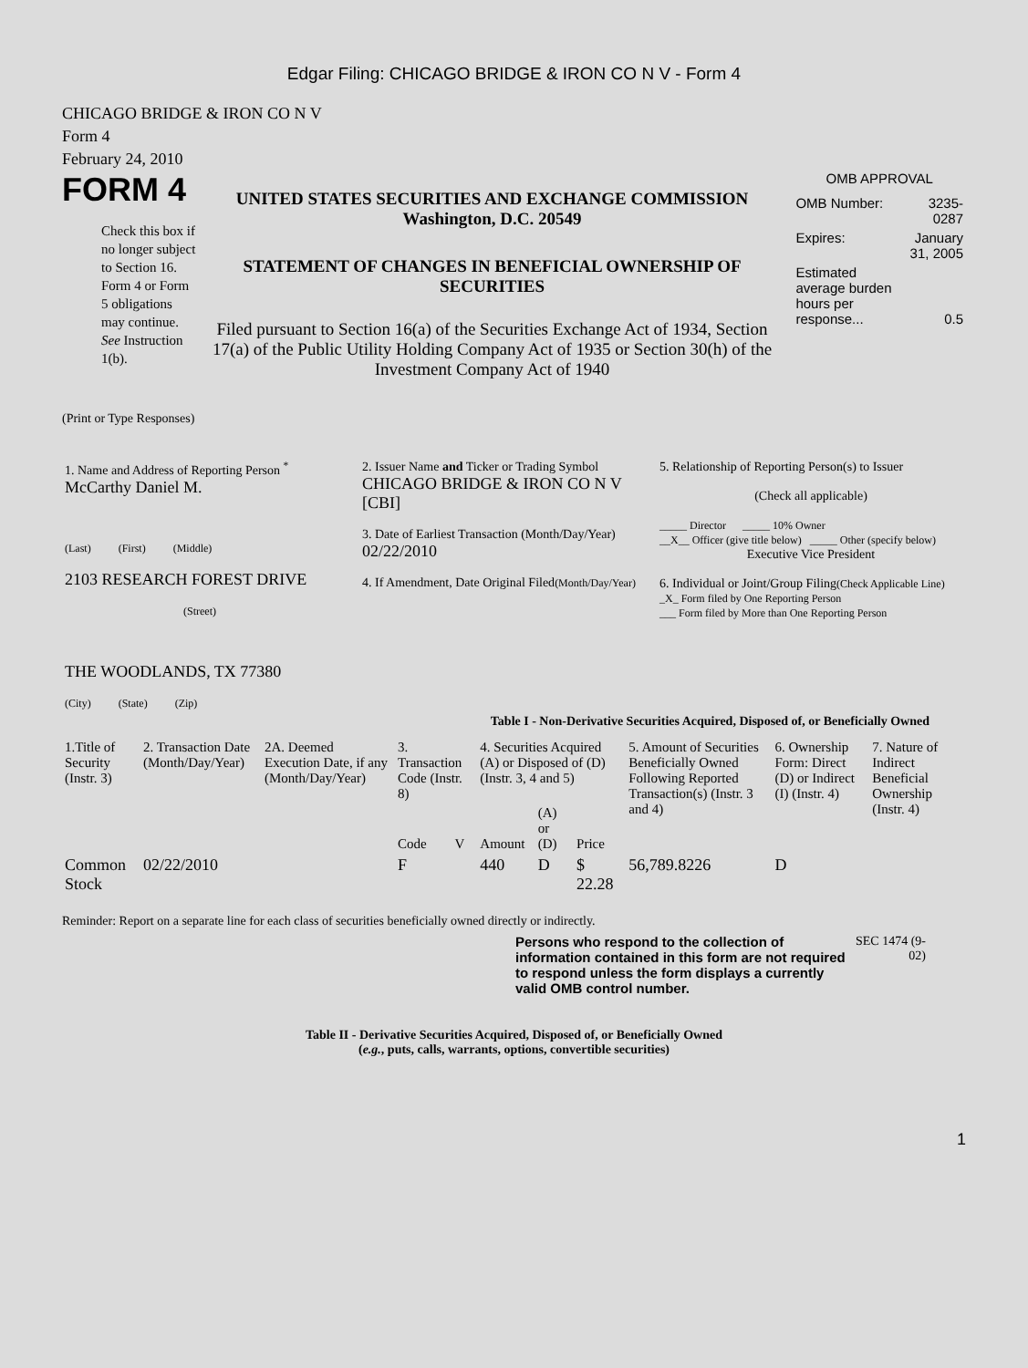Edgar Filing: CHICAGO BRIDGE & IRON CO N V - Form 4
CHICAGO BRIDGE & IRON CO N V
Form 4
February 24, 2010
FORM 4
Check this box if no longer subject to Section 16. Form 4 or Form 5 obligations may continue. See Instruction 1(b).
UNITED STATES SECURITIES AND EXCHANGE COMMISSION
Washington, D.C. 20549
STATEMENT OF CHANGES IN BENEFICIAL OWNERSHIP OF SECURITIES
Filed pursuant to Section 16(a) of the Securities Exchange Act of 1934, Section 17(a) of the Public Utility Holding Company Act of 1935 or Section 30(h) of the Investment Company Act of 1940
OMB APPROVAL
| OMB Number: | 3235-0287 |
| Expires: | January 31, 2005 |
| Estimated average burden hours per response... | 0.5 |
(Print or Type Responses)
| 1. Name and Address of Reporting Person <sup>*</sup> McCarthy Daniel M. (Last) (First) (Middle) 2103 RESEARCH FOREST DRIVE (Street) THE WOODLANDS, TX 77380 (City) (State) (Zip) | 2. Issuer Name and Ticker or Trading Symbol CHICAGO BRIDGE & IRON CO N V [CBI] 3. Date of Earliest Transaction (Month/Day/Year) 02/22/2010 4. If Amendment, Date Original Filed (Month/Day/Year) | 5. Relationship of Reporting Person(s) to Issuer (Check all applicable) _____ Director _____ 10% Owner __X__ Officer (give title below) _____ Other (specify below) Executive Vice President 6. Individual or Joint/Group Filing (Check Applicable Line) _X_ Form filed by One Reporting Person ___ Form filed by More than One Reporting Person |
Table I - Non-Derivative Securities Acquired, Disposed of, or Beneficially Owned
| 1.Title of Security (Instr. 3) | 2. Transaction Date (Month/Day/Year) | 2A. Deemed Execution Date, if any (Month/Day/Year) | 3. Transaction Code (Instr. 8) | | 4. Securities Acquired (A) or Disposed of (D) (Instr. 3, 4 and 5) | | | 5. Amount of Securities Beneficially Owned Following Reported Transaction(s) (Instr. 3 and 4) | 6. Ownership Form: Direct (D) or Indirect (I) (Instr. 4) | 7. Nature of Indirect Beneficial Ownership (Instr. 4) |
| --- | --- | --- | --- | --- | --- | --- | --- | --- | --- | --- |
| | | | Code | V | Amount | (A) or (D) | Price | | | |
| Common Stock | 02/22/2010 | | F | | 440 | D | $ 22.28 | 56,789.8226 | D | |
Reminder: Report on a separate line for each class of securities beneficially owned directly or indirectly.
Persons who respond to the collection of information contained in this form are not required to respond unless the form displays a currently valid OMB control number.
SEC 1474 (9-02)
Table II - Derivative Securities Acquired, Disposed of, or Beneficially Owned
(e.g., puts, calls, warrants, options, convertible securities)
1